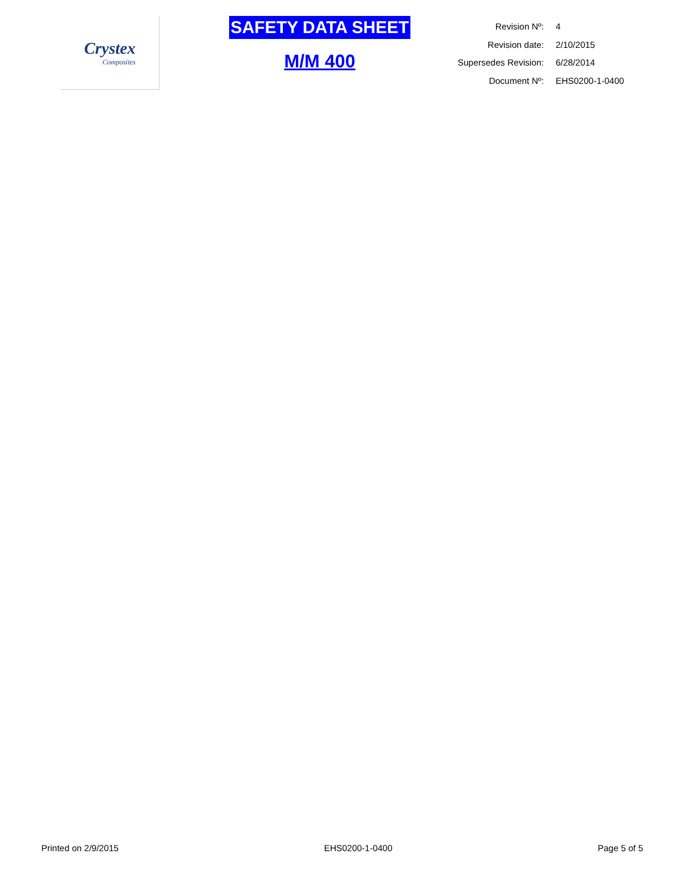Crystex
Composites
SAFETY DATA SHEET
M/M 400
| Revision Nº: | 4 |
| Revision date: | 2/10/2015 |
| Supersedes Revision: | 6/28/2014 |
| Document Nº: | EHS0200-1-0400 |
Printed on 2/9/2015 EHS0200-1-0400 Page 5 of 5